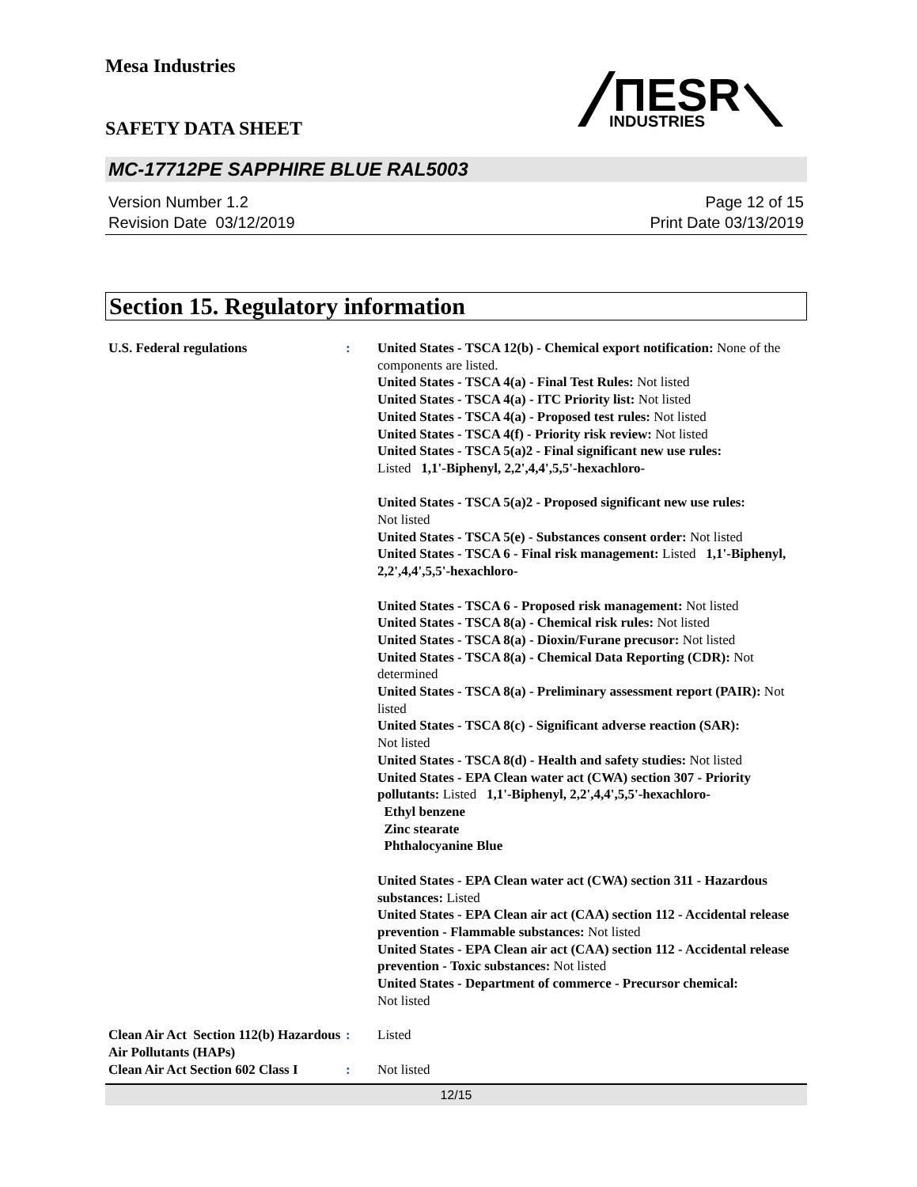Mesa Industries
ΠESR
INDUSTRIES
SAFETY DATA SHEET
MC-17712PE SAPPHIRE BLUE RAL5003
Version Number 1.2
Revision Date 03/12/2019
Page 12 of 15
Print Date 03/13/2019
Section 15. Regulatory information
U.S. Federal regulations : United States - TSCA 12(b) - Chemical export notification: None of the components are listed.
United States - TSCA 4(a) - Final Test Rules: Not listed
United States - TSCA 4(a) - ITC Priority list: Not listed
United States - TSCA 4(a) - Proposed test rules: Not listed
United States - TSCA 4(f) - Priority risk review: Not listed
United States - TSCA 5(a)2 - Final significant new use rules:
Listed 1,1'-Biphenyl, 2,2',4,4',5,5'-hexachloro-
United States - TSCA 5(a)2 - Proposed significant new use rules:
Not listed
United States - TSCA 5(e) - Substances consent order: Not listed
United States - TSCA 6 - Final risk management: Listed 1,1'-Biphenyl, 2,2',4,4',5,5'-hexachloro-
United States - TSCA 6 - Proposed risk management: Not listed
United States - TSCA 8(a) - Chemical risk rules: Not listed
United States - TSCA 8(a) - Dioxin/Furane precusor: Not listed
United States - TSCA 8(a) - Chemical Data Reporting (CDR): Not determined
United States - TSCA 8(a) - Preliminary assessment report (PAIR): Not listed
United States - TSCA 8(c) - Significant adverse reaction (SAR):
Not listed
United States - TSCA 8(d) - Health and safety studies: Not listed
United States - EPA Clean water act (CWA) section 307 - Priority pollutants: Listed 1,1'-Biphenyl, 2,2',4,4',5,5'-hexachloro-
Ethyl benzene
Zinc stearate
Phthalocyanine Blue
United States - EPA Clean water act (CWA) section 311 - Hazardous substances: Listed
United States - EPA Clean air act (CAA) section 112 - Accidental release prevention - Flammable substances: Not listed
United States - EPA Clean air act (CAA) section 112 - Accidental release prevention - Toxic substances: Not listed
United States - Department of commerce - Precursor chemical:
Not listed
Clean Air Act Section 112(b) Hazardous Air Pollutants (HAPs)
: Listed
Clean Air Act Section 602 Class I
: Not listed
12/15